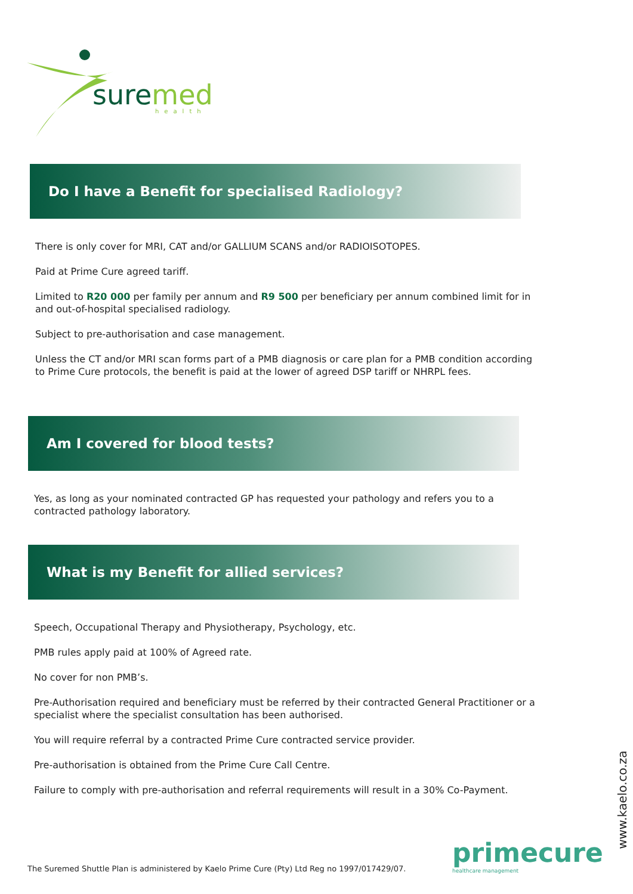suremed
health
Do I have a Benefit for specialised Radiology?
There is only cover for MRI, CAT and/or GALLIUM SCANS and/or RADIOISOTOPES.
Paid at Prime Cure agreed tariff.
Limited to R20 000 per family per annum and R9 500 per beneficiary per annum combined limit for in and out-of-hospital specialised radiology.
Subject to pre-authorisation and case management.
Unless the CT and/or MRI scan forms part of a PMB diagnosis or care plan for a PMB condition according to Prime Cure protocols, the benefit is paid at the lower of agreed DSP tariff or NHRPL fees.
Am I covered for blood tests?
Yes, as long as your nominated contracted GP has requested your pathology and refers you to a contracted pathology laboratory.
What is my Benefit for allied services?
Speech, Occupational Therapy and Physiotherapy, Psychology, etc.
PMB rules apply paid at 100% of Agreed rate.
No cover for non PMB’s.
Pre-Authorisation required and beneficiary must be referred by their contracted General Practitioner or a specialist where the specialist consultation has been authorised.
You will require referral by a contracted Prime Cure contracted service provider.
Pre-authorisation is obtained from the Prime Cure Call Centre.
Failure to comply with pre-authorisation and referral requirements will result in a 30% Co-Payment.
The Suremed Shuttle Plan is administered by Kaelo Prime Cure (Pty) Ltd Reg no 1997/017429/07.
primecure
healthcare management
www.kaelo.co.za